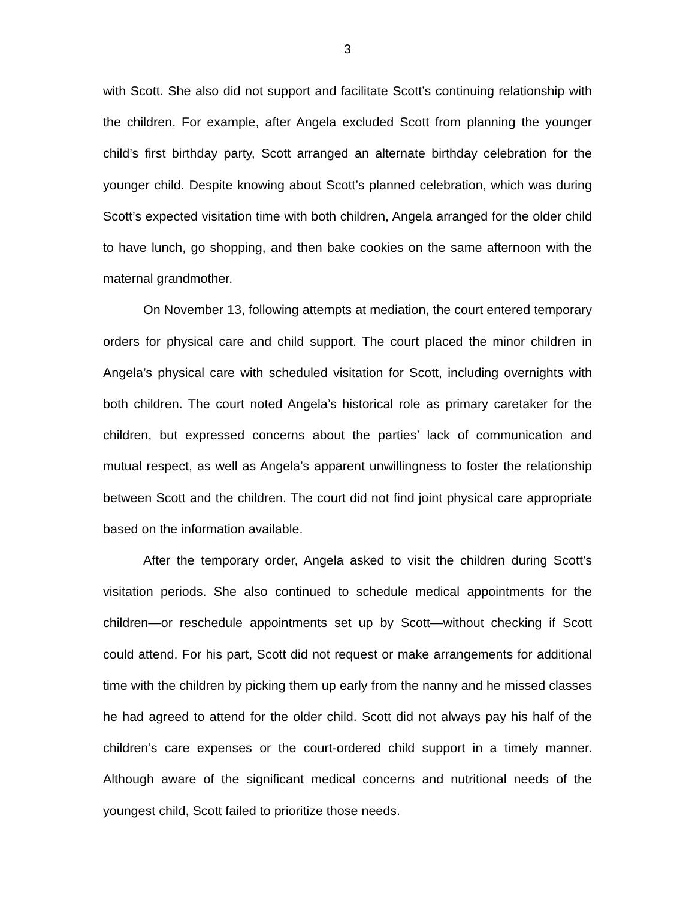3
with Scott. She also did not support and facilitate Scott’s continuing relationship with the children. For example, after Angela excluded Scott from planning the younger child’s first birthday party, Scott arranged an alternate birthday celebration for the younger child. Despite knowing about Scott’s planned celebration, which was during Scott’s expected visitation time with both children, Angela arranged for the older child to have lunch, go shopping, and then bake cookies on the same afternoon with the maternal grandmother.
On November 13, following attempts at mediation, the court entered temporary orders for physical care and child support. The court placed the minor children in Angela’s physical care with scheduled visitation for Scott, including overnights with both children. The court noted Angela’s historical role as primary caretaker for the children, but expressed concerns about the parties’ lack of communication and mutual respect, as well as Angela’s apparent unwillingness to foster the relationship between Scott and the children. The court did not find joint physical care appropriate based on the information available.
After the temporary order, Angela asked to visit the children during Scott’s visitation periods. She also continued to schedule medical appointments for the children—or reschedule appointments set up by Scott—without checking if Scott could attend. For his part, Scott did not request or make arrangements for additional time with the children by picking them up early from the nanny and he missed classes he had agreed to attend for the older child. Scott did not always pay his half of the children’s care expenses or the court-ordered child support in a timely manner. Although aware of the significant medical concerns and nutritional needs of the youngest child, Scott failed to prioritize those needs.